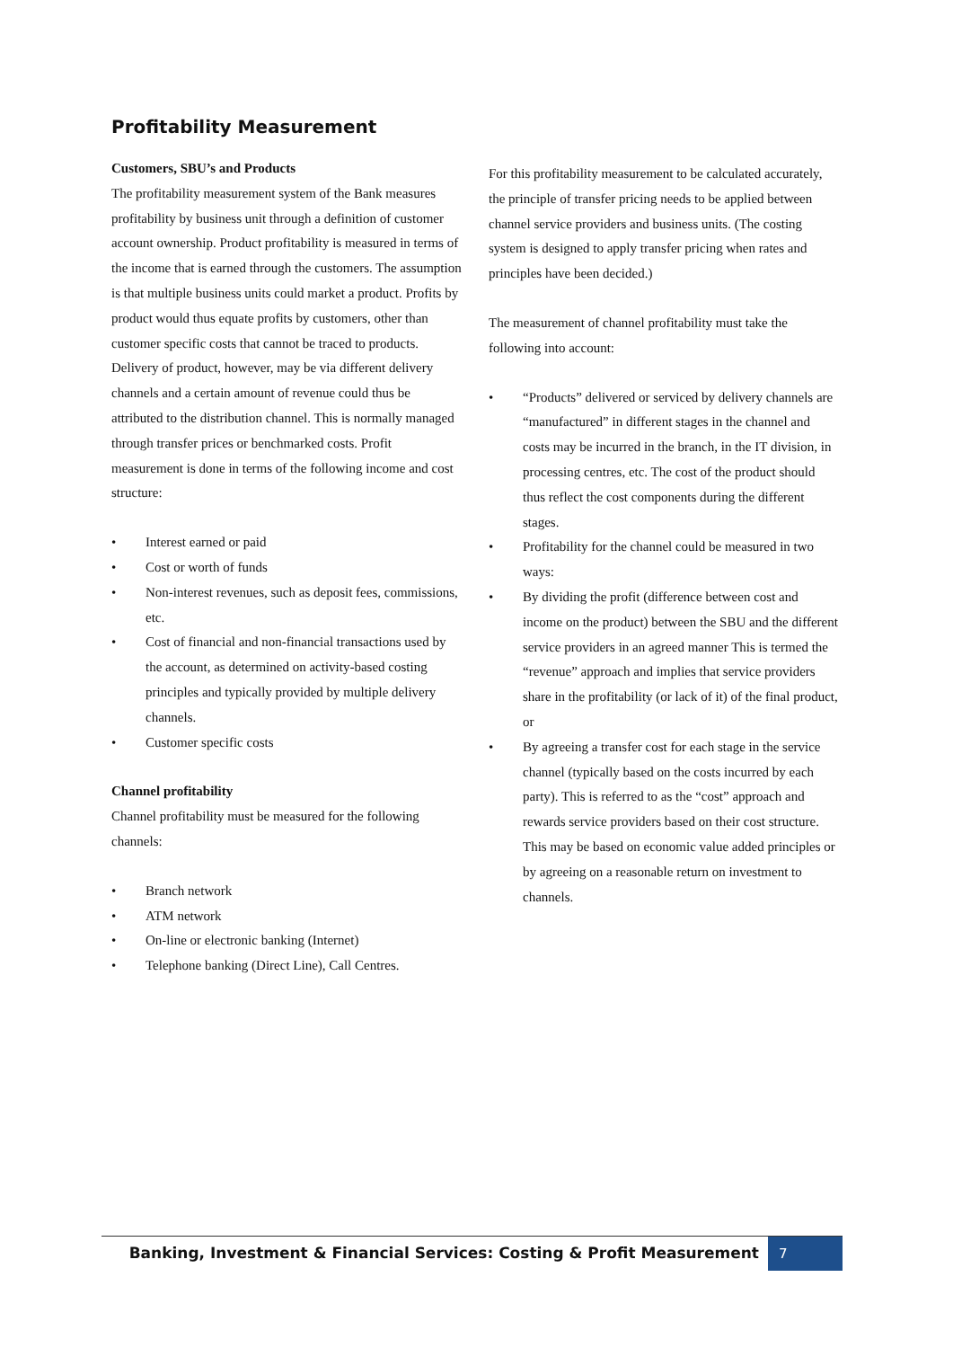Profitability Measurement
Customers, SBU’s and Products
The profitability measurement system of the Bank measures profitability by business unit through a definition of customer account ownership. Product profitability is measured in terms of the income that is earned through the customers. The assumption is that multiple business units could market a product. Profits by product would thus equate profits by customers, other than customer specific costs that cannot be traced to products. Delivery of product, however, may be via different delivery channels and a certain amount of revenue could thus be attributed to the distribution channel. This is normally managed through transfer prices or benchmarked costs. Profit measurement is done in terms of the following income and cost structure:
• Interest earned or paid
• Cost or worth of funds
• Non-interest revenues, such as deposit fees, commissions, etc.
• Cost of financial and non-financial transactions used by the account, as determined on activity-based costing principles and typically provided by multiple delivery channels.
• Customer specific costs
Channel profitability
Channel profitability must be measured for the following channels:
• Branch network
• ATM network
• On-line or electronic banking (Internet)
• Telephone banking (Direct Line), Call Centres.
For this profitability measurement to be calculated accurately, the principle of transfer pricing needs to be applied between channel service providers and business units. (The costing system is designed to apply transfer pricing when rates and principles have been decided.)
The measurement of channel profitability must take the following into account:
• “Products” delivered or serviced by delivery channels are “manufactured” in different stages in the channel and costs may be incurred in the branch, in the IT division, in processing centres, etc. The cost of the product should thus reflect the cost components during the different stages.
• Profitability for the channel could be measured in two ways:
• By dividing the profit (difference between cost and income on the product) between the SBU and the different service providers in an agreed manner This is termed the “revenue” approach and implies that service providers share in the profitability (or lack of it) of the final product, or
• By agreeing a transfer cost for each stage in the service channel (typically based on the costs incurred by each party). This is referred to as the “cost” approach and rewards service providers based on their cost structure. This may be based on economic value added principles or by agreeing on a reasonable return on investment to channels.
Banking, Investment & Financial Services: Costing & Profit Measurement
7